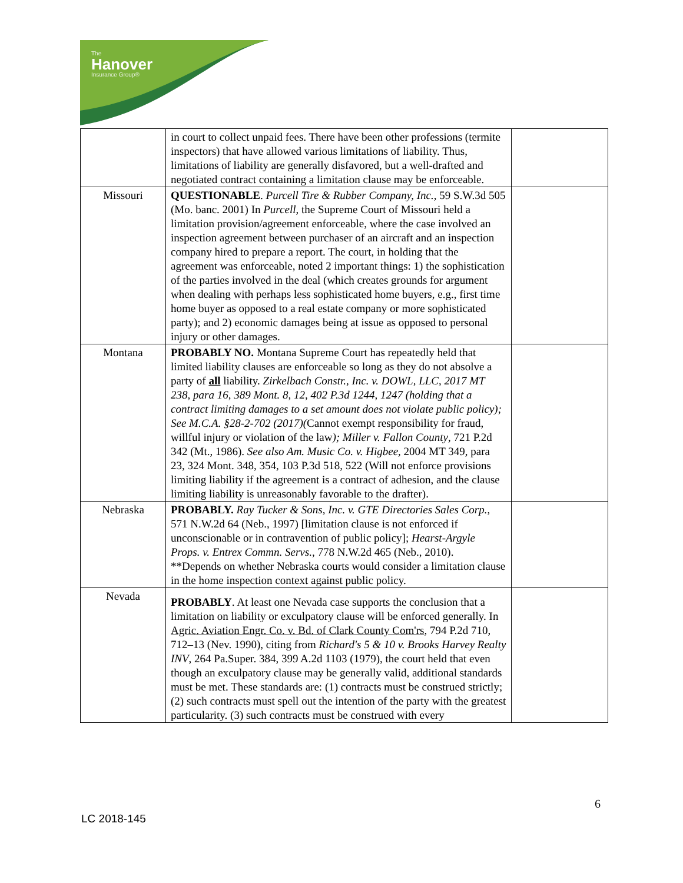The
Hanover
Insurance Group®
| | in court to collect unpaid fees. There have been other professions (termite inspectors) that have allowed various limitations of liability. Thus, limitations of liability are generally disfavored, but a well-drafted and negotiated contract containing a limitation clause may be enforceable. | |
| Missouri | QUESTIONABLE . Purcell Tire & Rubber Company, Inc. , 59 S.W.3d 505 (Mo. banc. 2001) In Purcell , the Supreme Court of Missouri held a limitation provision/agreement enforceable, where the case involved an inspection agreement between purchaser of an aircraft and an inspection company hired to prepare a report. The court, in holding that the agreement was enforceable, noted 2 important things: 1) the sophistication of the parties involved in the deal (which creates grounds for argument when dealing with perhaps less sophisticated home buyers, e.g., first time home buyer as opposed to a real estate company or more sophisticated party); and 2) economic damages being at issue as opposed to personal injury or other damages. | |
| Montana | PROBABLY NO. Montana Supreme Court has repeatedly held that limited liability clauses are enforceable so long as they do not absolve a party of all liability. Zirkelbach Constr., Inc. v. DOWL, LLC, 2017 MT 238, para 16, 389 Mont. 8, 12, 402 P.3d 1244, 1247 (holding that a contract limiting damages to a set amount does not violate public policy); See M.C.A. §28-2-702 (2017)( Cannot exempt responsibility for fraud, willful injury or violation of the law ); Miller v. Fallon County , 721 P.2d 342 (Mt., 1986). See also Am. Music Co. v. Higbee , 2004 MT 349, para 23, 324 Mont. 348, 354, 103 P.3d 518, 522 (Will not enforce provisions limiting liability if the agreement is a contract of adhesion, and the clause limiting liability is unreasonably favorable to the drafter). | |
| Nebraska | PROBABLY. Ray Tucker & Sons, Inc. v. GTE Directories Sales Corp. , 571 N.W.2d 64 (Neb., 1997) [limitation clause is not enforced if unconscionable or in contravention of public policy]; Hearst-Argyle Props. v. Entrex Commn. Servs. , 778 N.W.2d 465 (Neb., 2010). **Depends on whether Nebraska courts would consider a limitation clause in the home inspection context against public policy. | |
| Nevada | PROBABLY . At least one Nevada case supports the conclusion that a limitation on liability or exculpatory clause will be enforced generally. In Agric. Aviation Engr. Co. v. Bd. of Clark County Com'rs , 794 P.2d 710, 712–13 (Nev. 1990), citing from Richard's 5 & 10 v. Brooks Harvey Realty INV , 264 Pa.Super. 384, 399 A.2d 1103 (1979), the court held that even though an exculpatory clause may be generally valid, additional standards must be met. These standards are: (1) contracts must be construed strictly; (2) such contracts must spell out the intention of the party with the greatest particularity. (3) such contracts must be construed with every | |
6
LC 2018-145